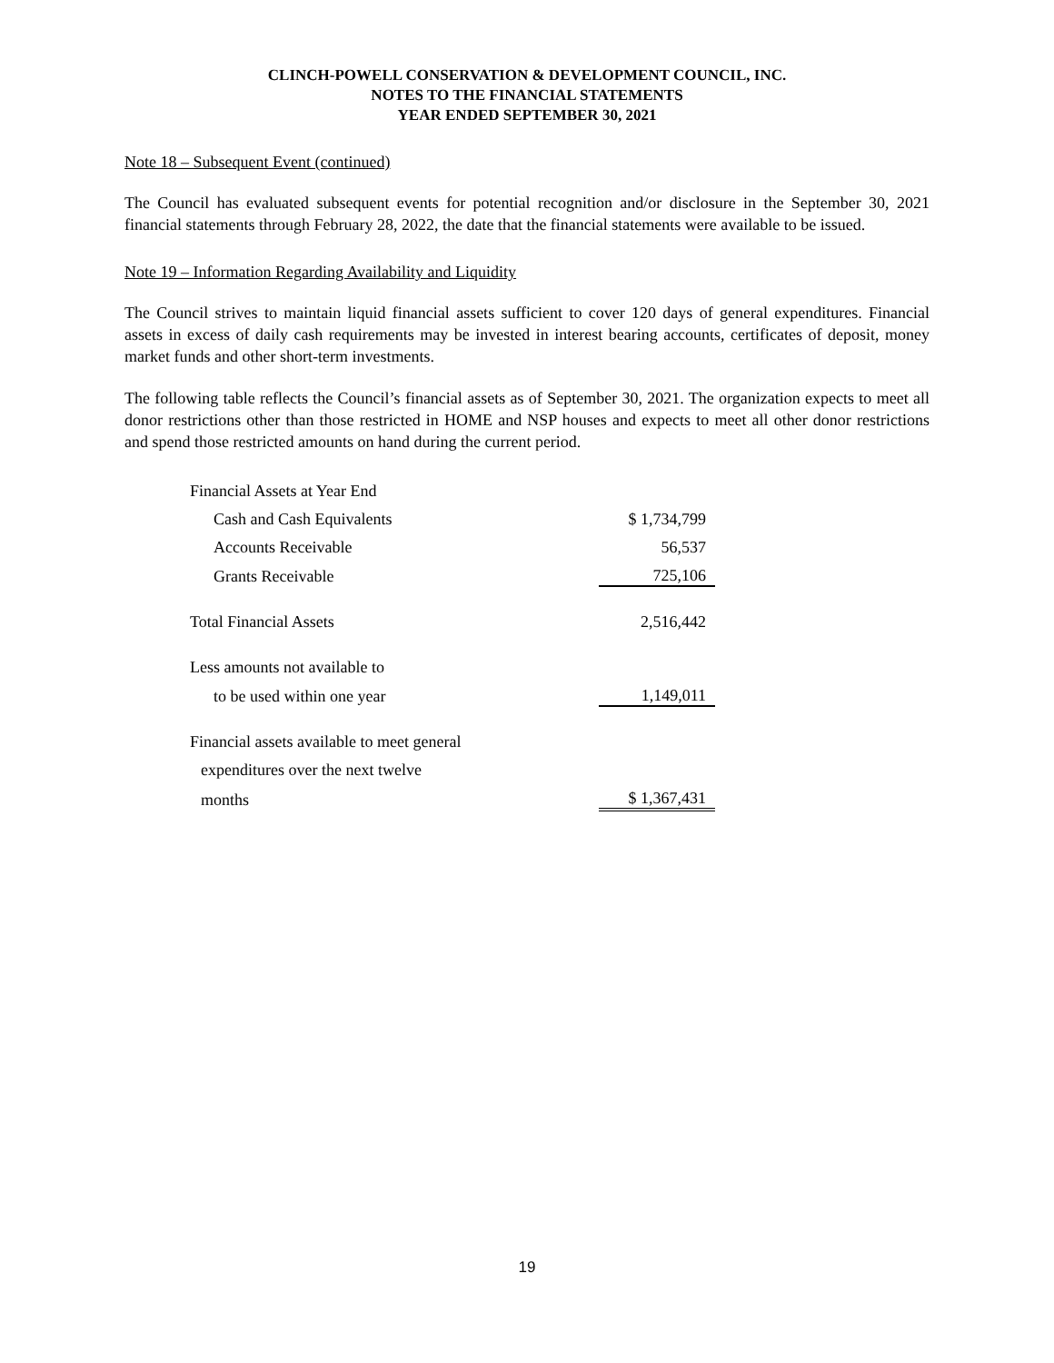CLINCH-POWELL CONSERVATION & DEVELOPMENT COUNCIL, INC.
NOTES TO THE FINANCIAL STATEMENTS
YEAR ENDED SEPTEMBER 30, 2021
Note 18 – Subsequent Event (continued)
The Council has evaluated subsequent events for potential recognition and/or disclosure in the September 30, 2021 financial statements through February 28, 2022, the date that the financial statements were available to be issued.
Note 19 – Information Regarding Availability and Liquidity
The Council strives to maintain liquid financial assets sufficient to cover 120 days of general expenditures. Financial assets in excess of daily cash requirements may be invested in interest bearing accounts, certificates of deposit, money market funds and other short-term investments.
The following table reflects the Council’s financial assets as of September 30, 2021. The organization expects to meet all donor restrictions other than those restricted in HOME and NSP houses and expects to meet all other donor restrictions and spend those restricted amounts on hand during the current period.
| Financial Assets at Year End | |
| Cash and Cash Equivalents | $ 1,734,799 |
| Accounts Receivable | 56,537 |
| Grants Receivable | 725,106 |
| Total Financial Assets | 2,516,442 |
| Less amounts not available to | |
| to be used within one year | 1,149,011 |
| Financial assets available to meet general | |
| expenditures over the next twelve | |
| months | $ 1,367,431 |
19